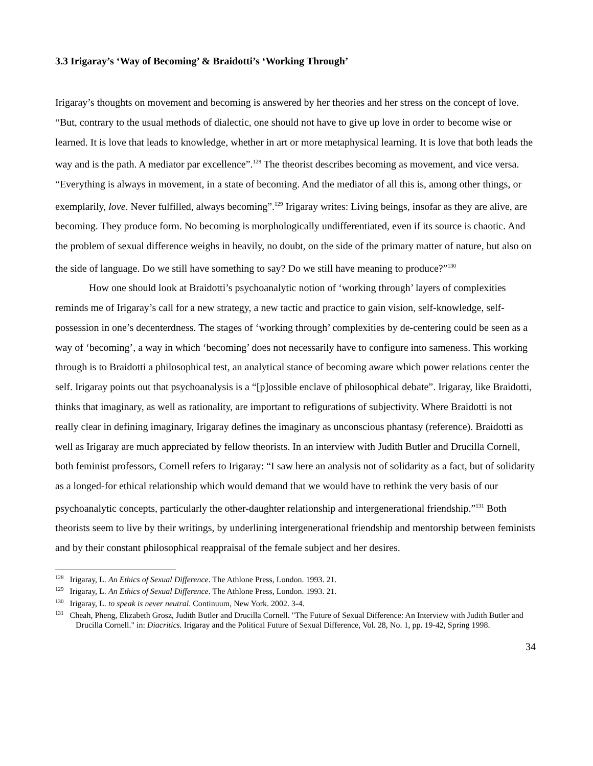3.3 Irigaray’s ‘Way of Becoming’ & Braidotti’s ‘Working Through’
Irigaray’s thoughts on movement and becoming is answered by her theories and her stress on the concept of love. “But, contrary to the usual methods of dialectic, one should not have to give up love in order to become wise or learned. It is love that leads to knowledge, whether in art or more metaphysical learning. It is love that both leads the way and is the path. A mediator par excellence”.<sup>128</sup> The theorist describes becoming as movement, and vice versa. “Everything is always in movement, in a state of becoming. And the mediator of all this is, among other things, or exemplarily, love. Never fulfilled, always becoming”.<sup>129</sup> Irigaray writes: Living beings, insofar as they are alive, are becoming. They produce form. No becoming is morphologically undifferentiated, even if its source is chaotic. And the problem of sexual difference weighs in heavily, no doubt, on the side of the primary matter of nature, but also on the side of language. Do we still have something to say? Do we still have meaning to produce?”<sup>130</sup>
How one should look at Braidotti’s psychoanalytic notion of ‘working through’ layers of complexities reminds me of Irigaray’s call for a new strategy, a new tactic and practice to gain vision, self-knowledge, self-possession in one’s decenterdness. The stages of ‘working through’ complexities by de-centering could be seen as a way of ‘becoming’, a way in which ‘becoming’ does not necessarily have to configure into sameness. This working through is to Braidotti a philosophical test, an analytical stance of becoming aware which power relations center the self. Irigaray points out that psychoanalysis is a “[p]ossible enclave of philosophical debate”. Irigaray, like Braidotti, thinks that imaginary, as well as rationality, are important to refigurations of subjectivity. Where Braidotti is not really clear in defining imaginary, Irigaray defines the imaginary as unconscious phantasy (reference). Braidotti as well as Irigaray are much appreciated by fellow theorists. In an interview with Judith Butler and Drucilla Cornell, both feminist professors, Cornell refers to Irigaray: “I saw here an analysis not of solidarity as a fact, but of solidarity as a longed-for ethical relationship which would demand that we would have to rethink the very basis of our psychoanalytic concepts, particularly the other-daughter relationship and intergenerational friendship.”<sup>131</sup> Both theorists seem to live by their writings, by underlining intergenerational friendship and mentorship between feminists and by their constant philosophical reappraisal of the female subject and her desires.
<sup>128</sup> Irigaray, L. An Ethics of Sexual Difference. The Athlone Press, London. 1993. 21.
<sup>129</sup> Irigaray, L. An Ethics of Sexual Difference. The Athlone Press, London. 1993. 21.
<sup>130</sup> Irigaray, L. to speak is never neutral. Continuum, New York. 2002. 3-4.
<sup>131</sup> Cheah, Pheng, Elizabeth Grosz, Judith Butler and Drucilla Cornell. "The Future of Sexual Difference: An Interview with Judith Butler and Drucilla Cornell." in: Diacritics. Irigaray and the Political Future of Sexual Difference, Vol. 28, No. 1, pp. 19-42, Spring 1998.
34